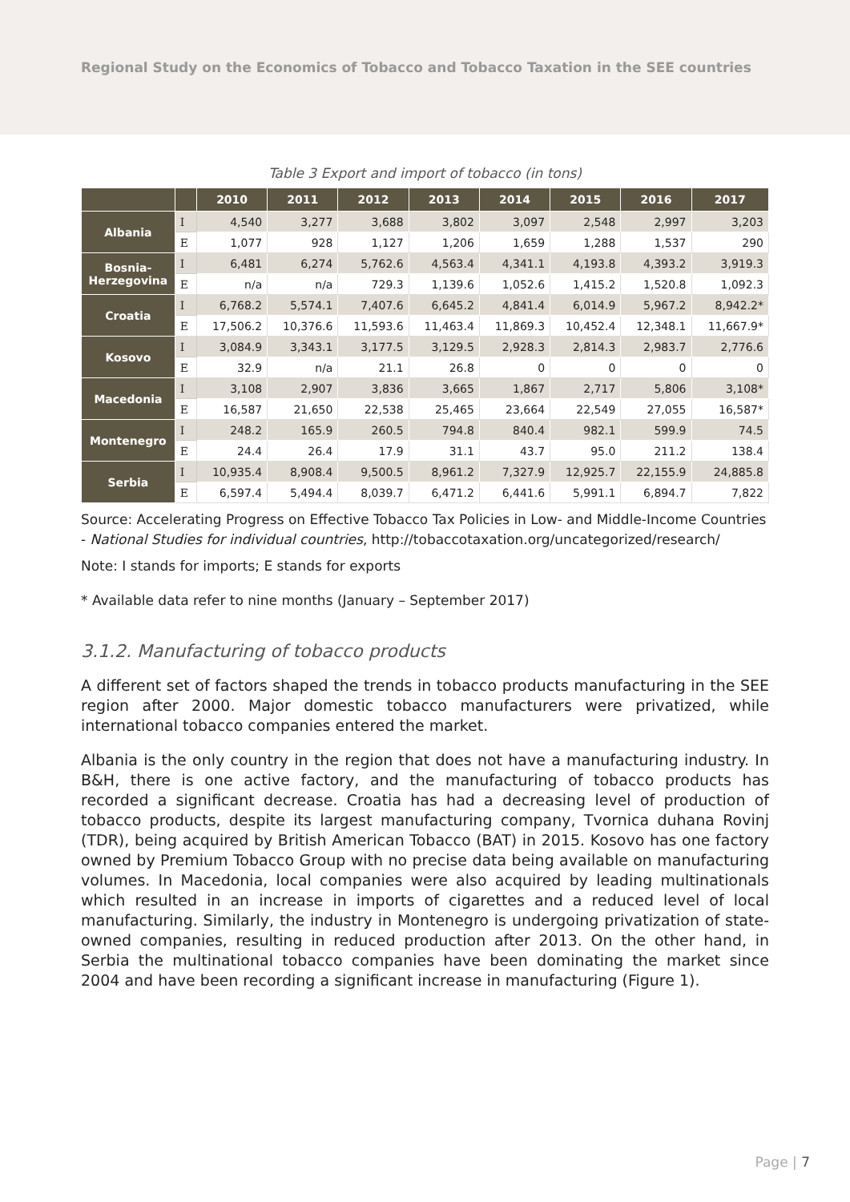Regional Study on the Economics of Tobacco and Tobacco Taxation in the SEE countries
Table 3 Export and import of tobacco (in tons)
| | | 2010 | 2011 | 2012 | 2013 | 2014 | 2015 | 2016 | 2017 |
| --- | --- | --- | --- | --- | --- | --- | --- | --- | --- |
| Albania | I | 4,540 | 3,277 | 3,688 | 3,802 | 3,097 | 2,548 | 2,997 | 3,203 |
| | E | 1,077 | 928 | 1,127 | 1,206 | 1,659 | 1,288 | 1,537 | 290 |
| Bosnia- Herzegovina | I | 6,481 | 6,274 | 5,762.6 | 4,563.4 | 4,341.1 | 4,193.8 | 4,393.2 | 3,919.3 |
| | E | n/a | n/a | 729.3 | 1,139.6 | 1,052.6 | 1,415.2 | 1,520.8 | 1,092.3 |
| Croatia | I | 6,768.2 | 5,574.1 | 7,407.6 | 6,645.2 | 4,841.4 | 6,014.9 | 5,967.2 | 8,942.2* |
| | E | 17,506.2 | 10,376.6 | 11,593.6 | 11,463.4 | 11,869.3 | 10,452.4 | 12,348.1 | 11,667.9* |
| Kosovo | I | 3,084.9 | 3,343.1 | 3,177.5 | 3,129.5 | 2,928.3 | 2,814.3 | 2,983.7 | 2,776.6 |
| | E | 32.9 | n/a | 21.1 | 26.8 | 0 | 0 | 0 | 0 |
| Macedonia | I | 3,108 | 2,907 | 3,836 | 3,665 | 1,867 | 2,717 | 5,806 | 3,108* |
| | E | 16,587 | 21,650 | 22,538 | 25,465 | 23,664 | 22,549 | 27,055 | 16,587* |
| Montenegro | I | 248.2 | 165.9 | 260.5 | 794.8 | 840.4 | 982.1 | 599.9 | 74.5 |
| | E | 24.4 | 26.4 | 17.9 | 31.1 | 43.7 | 95.0 | 211.2 | 138.4 |
| Serbia | I | 10,935.4 | 8,908.4 | 9,500.5 | 8,961.2 | 7,327.9 | 12,925.7 | 22,155.9 | 24,885.8 |
| | E | 6,597.4 | 5,494.4 | 8,039.7 | 6,471.2 | 6,441.6 | 5,991.1 | 6,894.7 | 7,822 |
Source: Accelerating Progress on Effective Tobacco Tax Policies in Low- and Middle-Income Countries - National Studies for individual countries, http://tobaccotaxation.org/uncategorized/research/
Note: I stands for imports; E stands for exports
* Available data refer to nine months (January – September 2017)
3.1.2. Manufacturing of tobacco products
A different set of factors shaped the trends in tobacco products manufacturing in the SEE region after 2000. Major domestic tobacco manufacturers were privatized, while international tobacco companies entered the market.
Albania is the only country in the region that does not have a manufacturing industry. In B&H, there is one active factory, and the manufacturing of tobacco products has recorded a significant decrease. Croatia has had a decreasing level of production of tobacco products, despite its largest manufacturing company, Tvornica duhana Rovinj (TDR), being acquired by British American Tobacco (BAT) in 2015. Kosovo has one factory owned by Premium Tobacco Group with no precise data being available on manufacturing volumes. In Macedonia, local companies were also acquired by leading multinationals which resulted in an increase in imports of cigarettes and a reduced level of local manufacturing. Similarly, the industry in Montenegro is undergoing privatization of state-owned companies, resulting in reduced production after 2013. On the other hand, in Serbia the multinational tobacco companies have been dominating the market since 2004 and have been recording a significant increase in manufacturing (Figure 1).
Page | 7